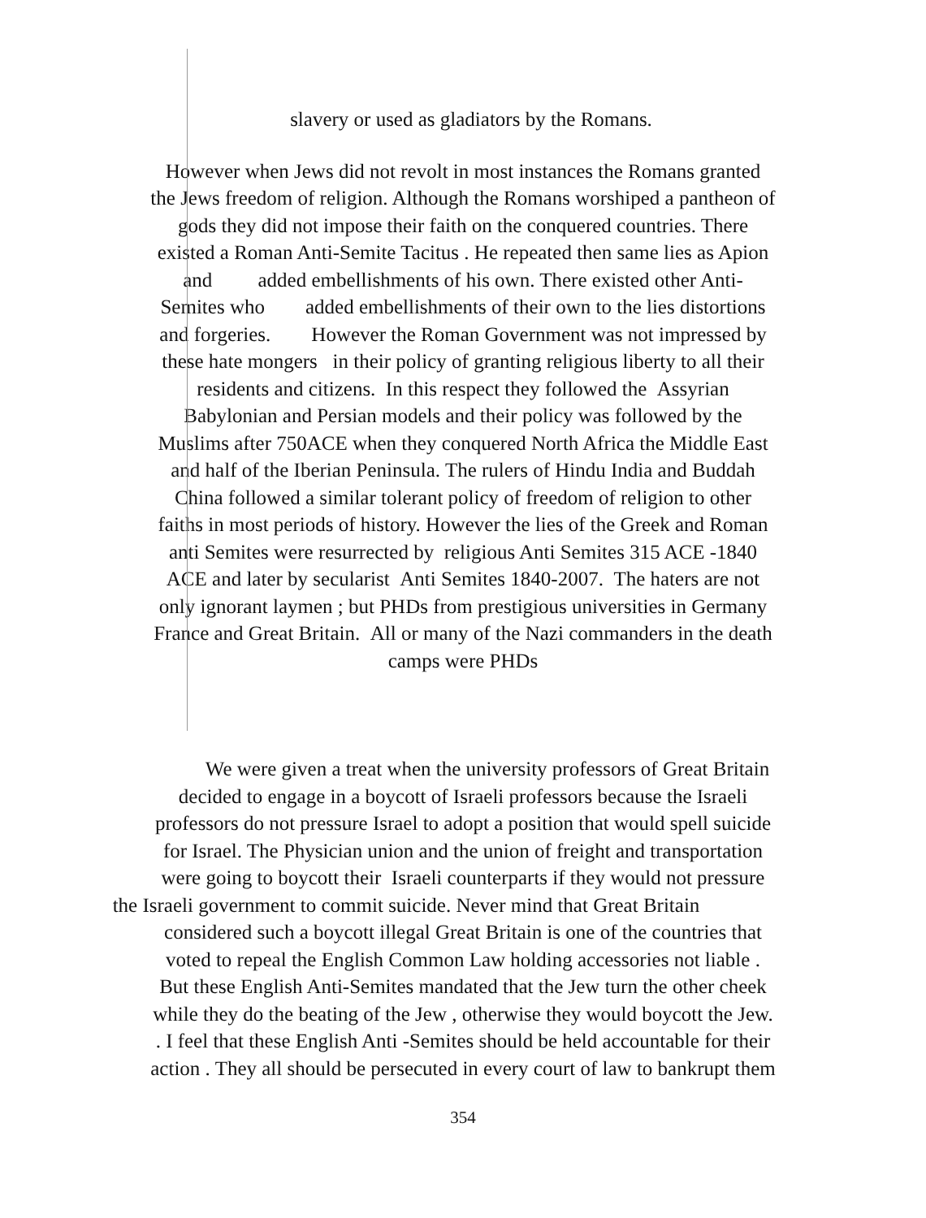slavery or used as gladiators by the Romans.
However when Jews did not revolt in most instances the Romans granted
the Jews freedom of religion. Although the Romans worshiped a pantheon of
gods they did not impose their faith on the conquered countries. There
existed a Roman Anti-Semite Tacitus . He repeated then same lies as Apion
and added embellishments of his own. There existed other Anti-
Semites who added embellishments of their own to the lies distortions
and forgeries. However the Roman Government was not impressed by
these hate mongers in their policy of granting religious liberty to all their
residents and citizens. In this respect they followed the Assyrian
Babylonian and Persian models and their policy was followed by the
Muslims after 750ACE when they conquered North Africa the Middle East
and half of the Iberian Peninsula. The rulers of Hindu India and Buddah
China followed a similar tolerant policy of freedom of religion to other
faiths in most periods of history. However the lies of the Greek and Roman
anti Semites were resurrected by religious Anti Semites 315 ACE -1840
ACE and later by secularist Anti Semites 1840-2007. The haters are not
only ignorant laymen ; but PHDs from prestigious universities in Germany
France and Great Britain. All or many of the Nazi commanders in the death
camps were PHDs
We were given a treat when the university professors of Great Britain
decided to engage in a boycott of Israeli professors because the Israeli
professors do not pressure Israel to adopt a position that would spell suicide
for Israel. The Physician union and the union of freight and transportation
were going to boycott their Israeli counterparts if they would not pressure
the Israeli government to commit suicide. Never mind that Great Britain
considered such a boycott illegal Great Britain is one of the countries that
voted to repeal the English Common Law holding accessories not liable .
But these English Anti-Semites mandated that the Jew turn the other cheek
while they do the beating of the Jew , otherwise they would boycott the Jew.
. I feel that these English Anti -Semites should be held accountable for their
action . They all should be persecuted in every court of law to bankrupt them
354